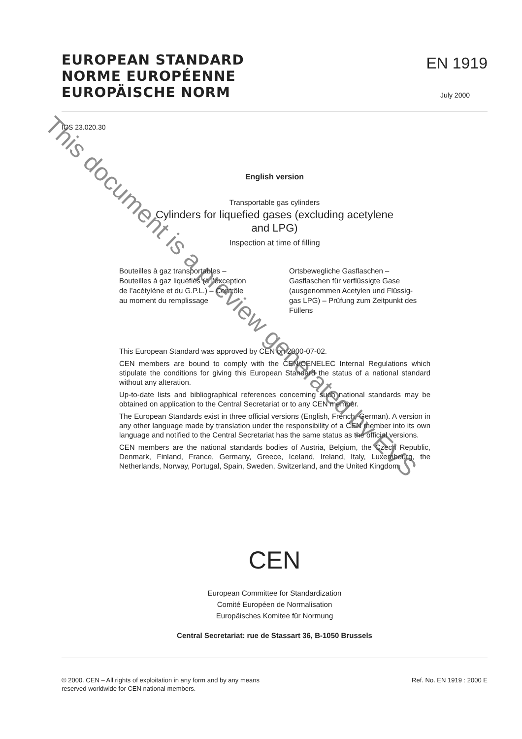EUROPEAN STANDARD
NORME EUROPÉENNE
EUROPÄISCHE NORM
EN 1919
July 2000
ICS 23.020.30
English version
Transportable gas cylinders
Cylinders for liquefied gases (excluding acetylene
and LPG)
Inspection at time of filling
Bouteilles à gaz transportables – Bouteilles à gaz liquéfiés (à l’exception de l’acétylène et du G.P.L.) – Contrôle au moment du remplissage
Ortsbewegliche Gasflaschen – Gasflaschen für verflüssigte Gase (ausgenommen Acetylen und Flüssig-gas LPG) – Prüfung zum Zeitpunkt des Füllens
This European Standard was approved by CEN on 2000-07-02.
CEN members are bound to comply with the CEN/CENELEC Internal Regulations which stipulate the conditions for giving this European Standard the status of a national standard without any alteration.
Up-to-date lists and bibliographical references concerning such national standards may be obtained on application to the Central Secretariat or to any CEN member.
The European Standards exist in three official versions (English, French, German). A version in any other language made by translation under the responsibility of a CEN member into its own language and notified to the Central Secretariat has the same status as the official versions.
CEN members are the national standards bodies of Austria, Belgium, the Czech Republic, Denmark, Finland, France, Germany, Greece, Iceland, Ireland, Italy, Luxembourg, the Netherlands, Norway, Portugal, Spain, Sweden, Switzerland, and the United Kingdom.
CEN
European Committee for Standardization
Comité Européen de Normalisation
Europäisches Komitee für Normung
Central Secretariat: rue de Stassart 36, B-1050 Brussels
© 2000. CEN – All rights of exploitation in any form and by any means
reserved worldwide for CEN national members.
Ref. No. EN 1919 : 2000 E
This document is a preview generated by EVS